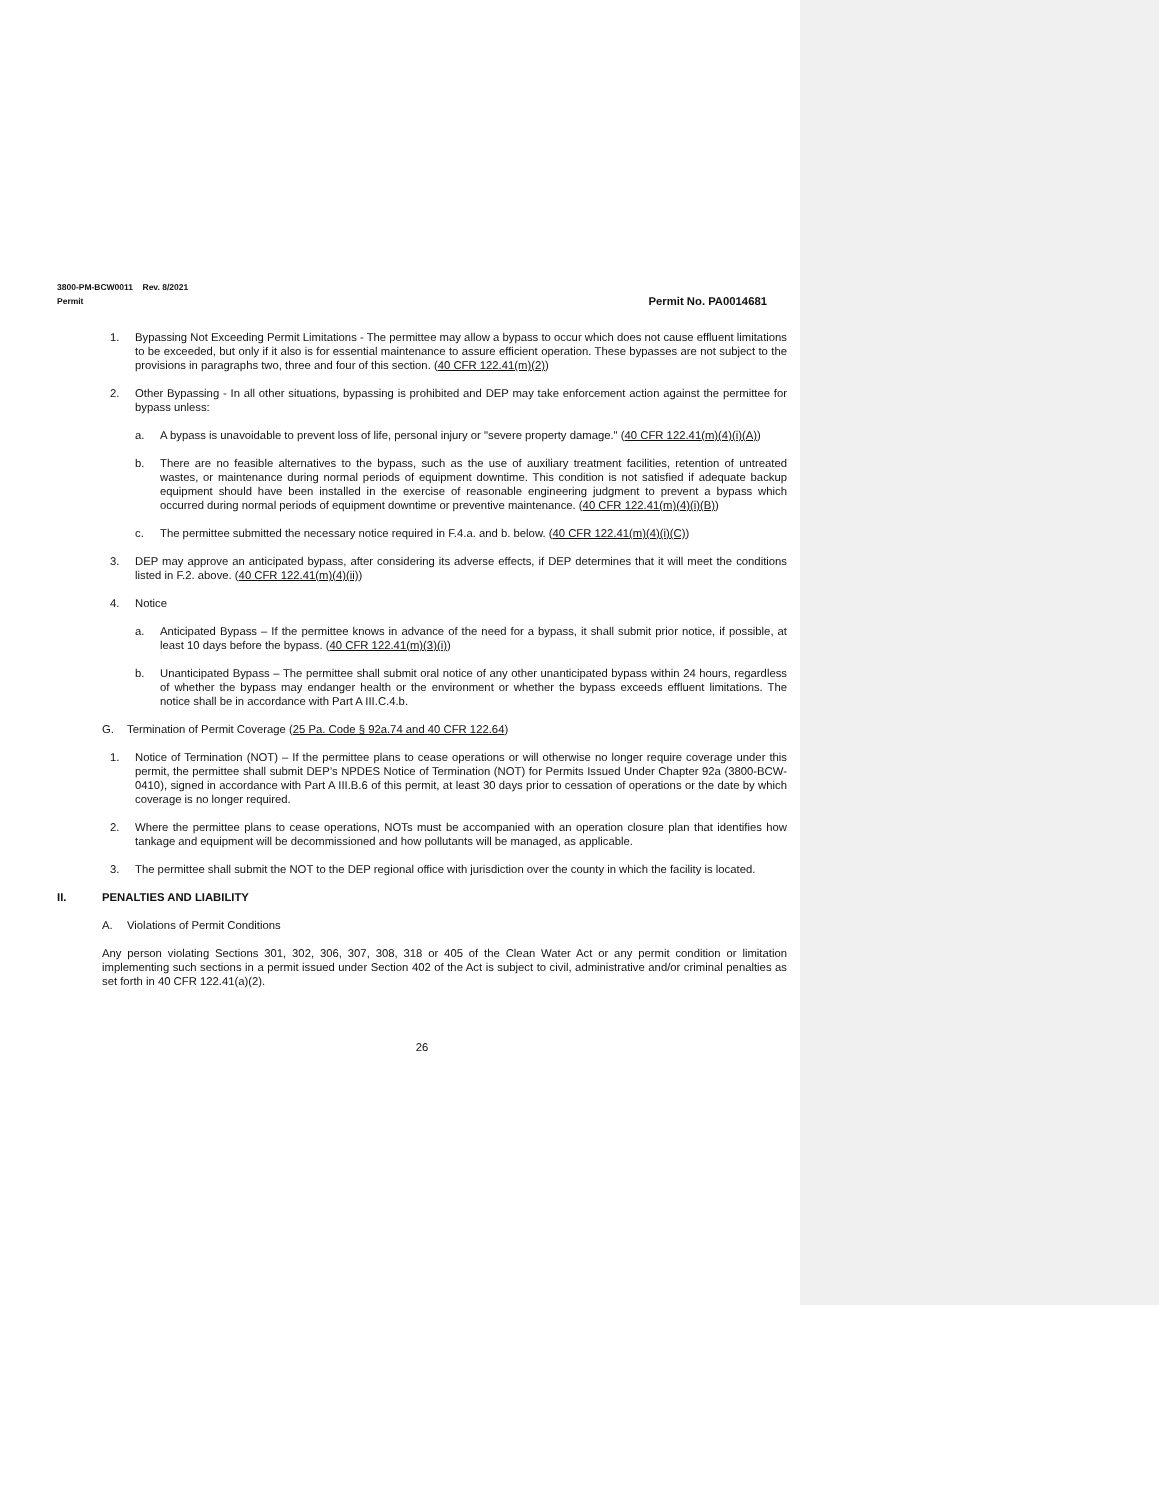3800-PM-BCW0011 Rev. 8/2021
Permit Permit No. PA0014681
1. Bypassing Not Exceeding Permit Limitations - The permittee may allow a bypass to occur which does not cause effluent limitations to be exceeded, but only if it also is for essential maintenance to assure efficient operation. These bypasses are not subject to the provisions in paragraphs two, three and four of this section. (40 CFR 122.41(m)(2))
2. Other Bypassing - In all other situations, bypassing is prohibited and DEP may take enforcement action against the permittee for bypass unless:
a. A bypass is unavoidable to prevent loss of life, personal injury or "severe property damage." (40 CFR 122.41(m)(4)(i)(A))
b. There are no feasible alternatives to the bypass, such as the use of auxiliary treatment facilities, retention of untreated wastes, or maintenance during normal periods of equipment downtime. This condition is not satisfied if adequate backup equipment should have been installed in the exercise of reasonable engineering judgment to prevent a bypass which occurred during normal periods of equipment downtime or preventive maintenance. (40 CFR 122.41(m)(4)(i)(B))
c. The permittee submitted the necessary notice required in F.4.a. and b. below. (40 CFR 122.41(m)(4)(i)(C))
3. DEP may approve an anticipated bypass, after considering its adverse effects, if DEP determines that it will meet the conditions listed in F.2. above. (40 CFR 122.41(m)(4)(ii))
4. Notice
a. Anticipated Bypass – If the permittee knows in advance of the need for a bypass, it shall submit prior notice, if possible, at least 10 days before the bypass. (40 CFR 122.41(m)(3)(i))
b. Unanticipated Bypass – The permittee shall submit oral notice of any other unanticipated bypass within 24 hours, regardless of whether the bypass may endanger health or the environment or whether the bypass exceeds effluent limitations. The notice shall be in accordance with Part A III.C.4.b.
G. Termination of Permit Coverage (25 Pa. Code § 92a.74 and 40 CFR 122.64)
1. Notice of Termination (NOT) – If the permittee plans to cease operations or will otherwise no longer require coverage under this permit, the permittee shall submit DEP’s NPDES Notice of Termination (NOT) for Permits Issued Under Chapter 92a (3800-BCW-0410), signed in accordance with Part A III.B.6 of this permit, at least 30 days prior to cessation of operations or the date by which coverage is no longer required.
2. Where the permittee plans to cease operations, NOTs must be accompanied with an operation closure plan that identifies how tankage and equipment will be decommissioned and how pollutants will be managed, as applicable.
3. The permittee shall submit the NOT to the DEP regional office with jurisdiction over the county in which the facility is located.
II. PENALTIES AND LIABILITY
A. Violations of Permit Conditions
Any person violating Sections 301, 302, 306, 307, 308, 318 or 405 of the Clean Water Act or any permit condition or limitation implementing such sections in a permit issued under Section 402 of the Act is subject to civil, administrative and/or criminal penalties as set forth in 40 CFR 122.41(a)(2).
26